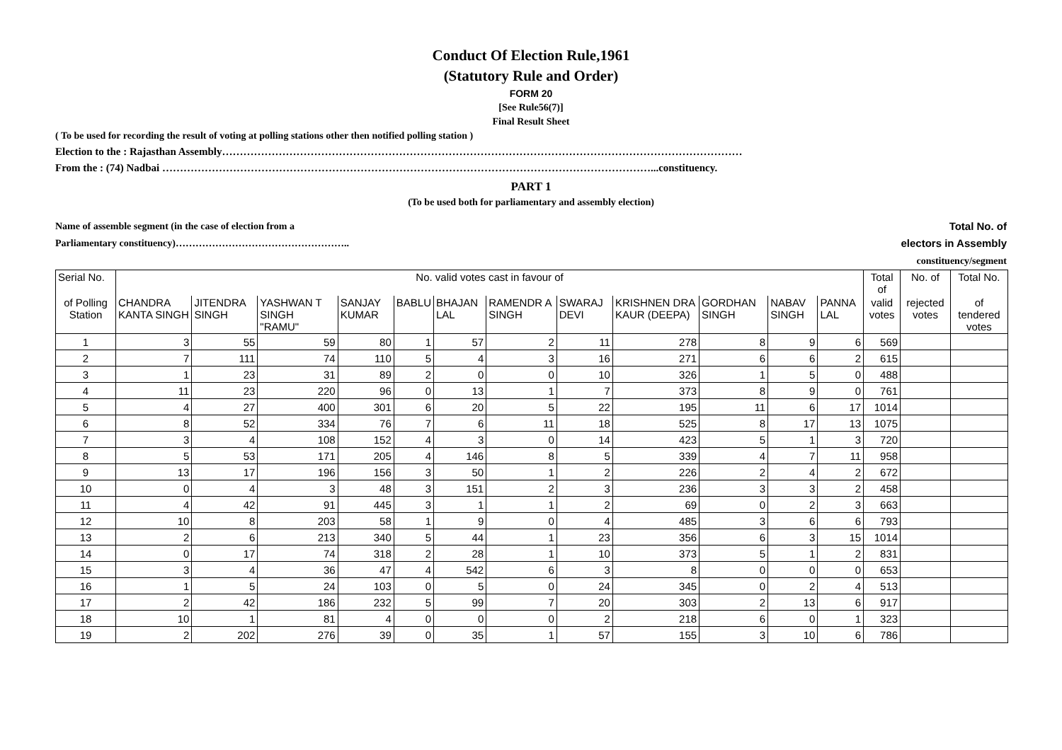Conduct Of Election Rule,1961
(Statutory Rule and Order)
FORM 20
[See Rule56(7)]
Final Result Sheet
( To be used for recording the result of voting at polling stations other then notified polling station )
Election to the : Rajasthan Assembly…………………………………………………………………………………………………………………………………
From the : (74) Nadbai …………………………………………………………………………………………………………………………...constituency.
PART 1
(To be used both for parliamentary and assembly election)
Name of assemble segment (in the case of election from a
Parliamentary constituency)……………………………………………..
Total No. of
electors in Assembly
constituency/segment
| Serial No. | No. valid votes cast in favour of | | | | | | | | | | | | Total of | No. of | Total No. |
| --- | --- | --- | --- | --- | --- | --- | --- | --- | --- | --- | --- | --- | --- | --- | --- |
| of Polling Station | CHANDRA KANTA SINGH | JITENDRA SINGH | YASHWAN T SINGH "RAMU" | SANJAY KUMAR | BABLU | BHAJAN LAL | RAMENDR A SINGH | SWARAJ DEVI | KRISHNEN DRA KAUR (DEEPA) | GORDHAN SINGH | NABAV SINGH | PANNA LAL | valid votes | rejected votes | of tendered votes |
| 1 | 3 | 55 | 59 | 80 | 1 | 57 | 2 | 11 | 278 | 8 | 9 | 6 | 569 | | |
| 2 | 7 | 111 | 74 | 110 | 5 | 4 | 3 | 16 | 271 | 6 | 6 | 2 | 615 | | |
| 3 | 1 | 23 | 31 | 89 | 2 | 0 | 0 | 10 | 326 | 1 | 5 | 0 | 488 | | |
| 4 | 11 | 23 | 220 | 96 | 0 | 13 | 1 | 7 | 373 | 8 | 9 | 0 | 761 | | |
| 5 | 4 | 27 | 400 | 301 | 6 | 20 | 5 | 22 | 195 | 11 | 6 | 17 | 1014 | | |
| 6 | 8 | 52 | 334 | 76 | 7 | 6 | 11 | 18 | 525 | 8 | 17 | 13 | 1075 | | |
| 7 | 3 | 4 | 108 | 152 | 4 | 3 | 0 | 14 | 423 | 5 | 1 | 3 | 720 | | |
| 8 | 5 | 53 | 171 | 205 | 4 | 146 | 8 | 5 | 339 | 4 | 7 | 11 | 958 | | |
| 9 | 13 | 17 | 196 | 156 | 3 | 50 | 1 | 2 | 226 | 2 | 4 | 2 | 672 | | |
| 10 | 0 | 4 | 3 | 48 | 3 | 151 | 2 | 3 | 236 | 3 | 3 | 2 | 458 | | |
| 11 | 4 | 42 | 91 | 445 | 3 | 1 | 1 | 2 | 69 | 0 | 2 | 3 | 663 | | |
| 12 | 10 | 8 | 203 | 58 | 1 | 9 | 0 | 4 | 485 | 3 | 6 | 6 | 793 | | |
| 13 | 2 | 6 | 213 | 340 | 5 | 44 | 1 | 23 | 356 | 6 | 3 | 15 | 1014 | | |
| 14 | 0 | 17 | 74 | 318 | 2 | 28 | 1 | 10 | 373 | 5 | 1 | 2 | 831 | | |
| 15 | 3 | 4 | 36 | 47 | 4 | 542 | 6 | 3 | 8 | 0 | 0 | 0 | 653 | | |
| 16 | 1 | 5 | 24 | 103 | 0 | 5 | 0 | 24 | 345 | 0 | 2 | 4 | 513 | | |
| 17 | 2 | 42 | 186 | 232 | 5 | 99 | 7 | 20 | 303 | 2 | 13 | 6 | 917 | | |
| 18 | 10 | 1 | 81 | 4 | 0 | 0 | 0 | 2 | 218 | 6 | 0 | 1 | 323 | | |
| 19 | 2 | 202 | 276 | 39 | 0 | 35 | 1 | 57 | 155 | 3 | 10 | 6 | 786 | | |